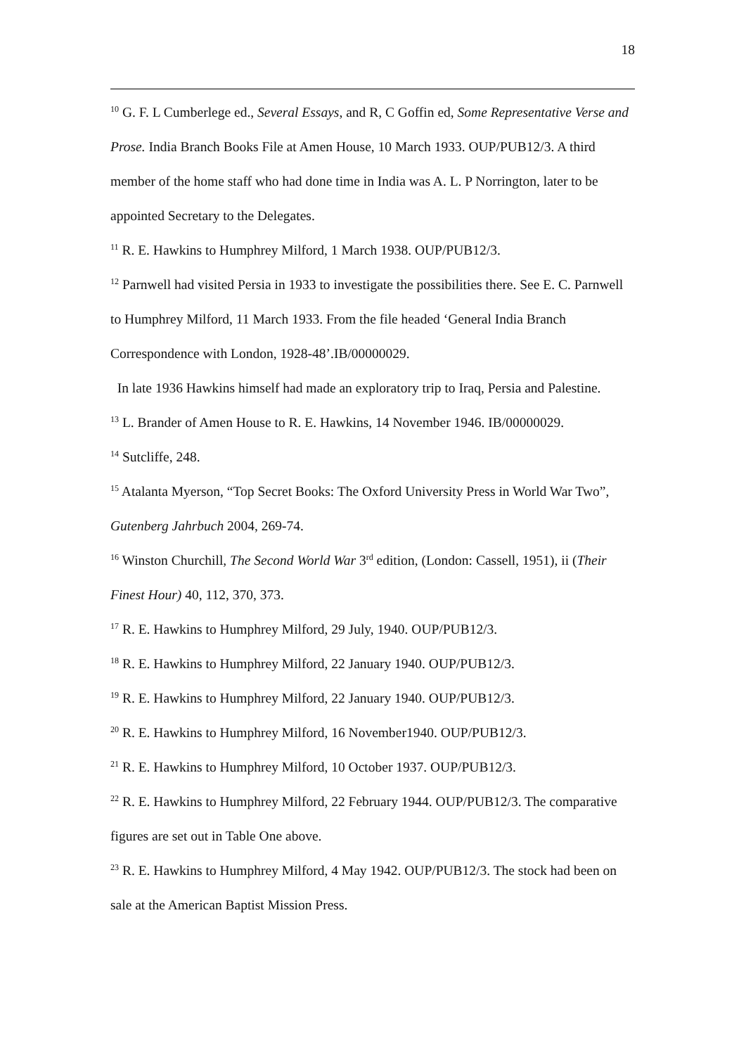18
<sup>10</sup> G. F. L Cumberlege ed., Several Essays, and R, C Goffin ed, Some Representative Verse and Prose. India Branch Books File at Amen House, 10 March 1933. OUP/PUB12/3. A third member of the home staff who had done time in India was A. L. P Norrington, later to be appointed Secretary to the Delegates.
<sup>11</sup> R. E. Hawkins to Humphrey Milford, 1 March 1938. OUP/PUB12/3.
<sup>12</sup> Parnwell had visited Persia in 1933 to investigate the possibilities there. See E. C. Parnwell to Humphrey Milford, 11 March 1933. From the file headed ‘General India Branch Correspondence with London, 1928-48’.IB/00000029.
In late 1936 Hawkins himself had made an exploratory trip to Iraq, Persia and Palestine.
<sup>13</sup> L. Brander of Amen House to R. E. Hawkins, 14 November 1946. IB/00000029.
<sup>14</sup> Sutcliffe, 248.
<sup>15</sup> Atalanta Myerson, “Top Secret Books: The Oxford University Press in World War Two”, Gutenberg Jahrbuch 2004, 269-74.
<sup>16</sup> Winston Churchill, The Second World War 3<sup>rd</sup> edition, (London: Cassell, 1951), ii (Their Finest Hour) 40, 112, 370, 373.
<sup>17</sup> R. E. Hawkins to Humphrey Milford, 29 July, 1940. OUP/PUB12/3.
<sup>18</sup> R. E. Hawkins to Humphrey Milford, 22 January 1940. OUP/PUB12/3.
<sup>19</sup> R. E. Hawkins to Humphrey Milford, 22 January 1940. OUP/PUB12/3.
<sup>20</sup> R. E. Hawkins to Humphrey Milford, 16 November1940. OUP/PUB12/3.
<sup>21</sup> R. E. Hawkins to Humphrey Milford, 10 October 1937. OUP/PUB12/3.
<sup>22</sup> R. E. Hawkins to Humphrey Milford, 22 February 1944. OUP/PUB12/3. The comparative figures are set out in Table One above.
<sup>23</sup> R. E. Hawkins to Humphrey Milford, 4 May 1942. OUP/PUB12/3. The stock had been on sale at the American Baptist Mission Press.